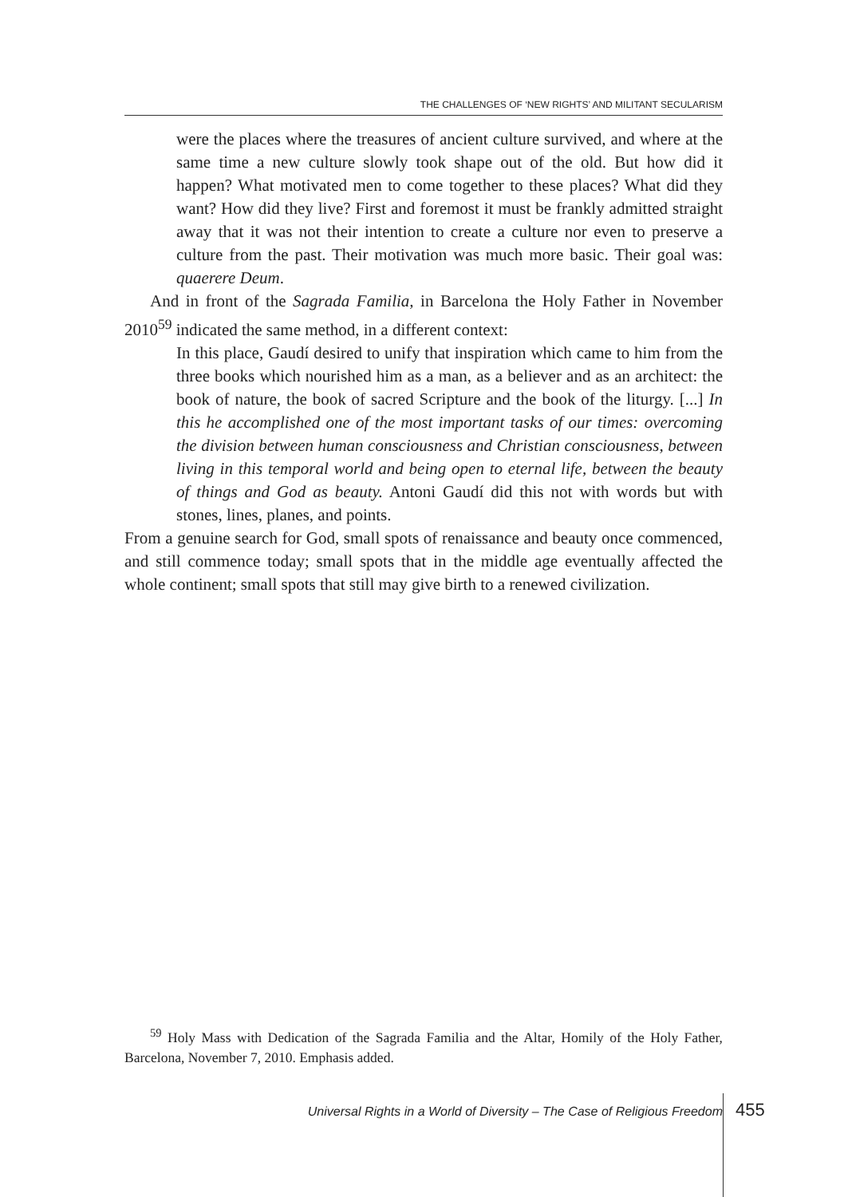THE CHALLENGES OF ‘NEW RIGHTS’ AND MILITANT SECULARISM
were the places where the treasures of ancient culture survived, and where at the same time a new culture slowly took shape out of the old. But how did it happen? What motivated men to come together to these places? What did they want? How did they live? First and foremost it must be frankly admitted straight away that it was not their intention to create a culture nor even to preserve a culture from the past. Their motivation was much more basic. Their goal was: quaerere Deum.
And in front of the Sagrada Familia, in Barcelona the Holy Father in November 2010<sup>59</sup> indicated the same method, in a different context:
In this place, Gaudí desired to unify that inspiration which came to him from the three books which nourished him as a man, as a believer and as an architect: the book of nature, the book of sacred Scripture and the book of the liturgy. [...] In this he accomplished one of the most important tasks of our times: overcoming the division between human consciousness and Christian consciousness, between living in this temporal world and being open to eternal life, between the beauty of things and God as beauty. Antoni Gaudí did this not with words but with stones, lines, planes, and points.
From a genuine search for God, small spots of renaissance and beauty once commenced, and still commence today; small spots that in the middle age eventually affected the whole continent; small spots that still may give birth to a renewed civilization.
<sup>59</sup> Holy Mass with Dedication of the Sagrada Familia and the Altar, Homily of the Holy Father, Barcelona, November 7, 2010. Emphasis added.
Universal Rights in a World of Diversity – The Case of Religious Freedom
455